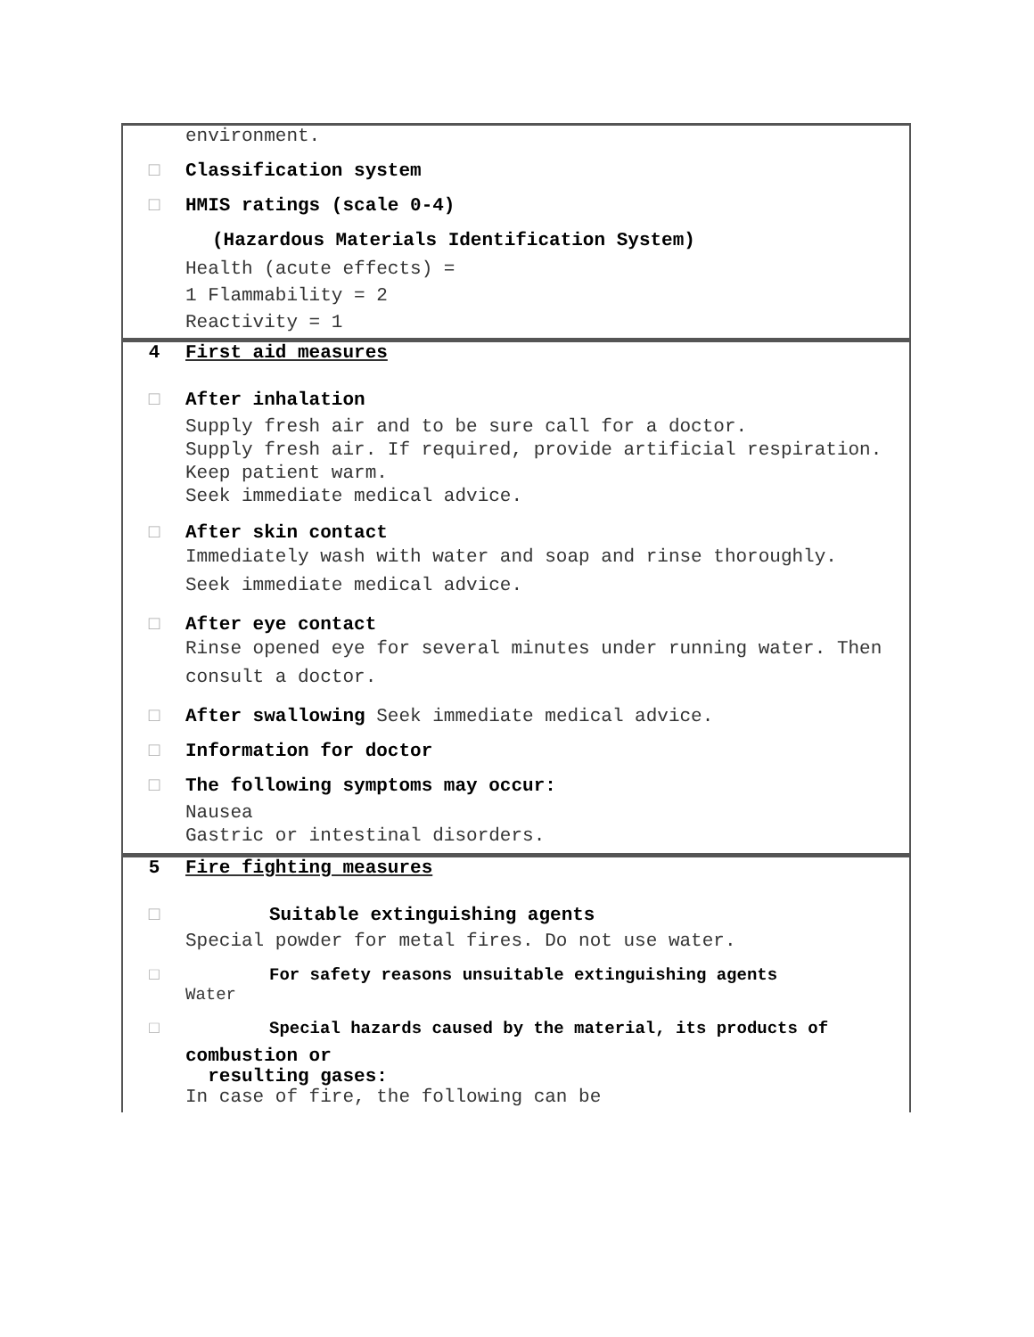environment.
□ Classification system
□ HMIS ratings (scale 0-4)
(Hazardous Materials Identification System)
Health (acute effects) =
1 Flammability = 2
Reactivity = 1
4 First aid measures
□ After inhalation
Supply fresh air and to be sure call for a doctor.
Supply fresh air. If required, provide artificial respiration. Keep patient warm.
Seek immediate medical advice.
□ After skin contact
Immediately wash with water and soap and rinse thoroughly.
Seek immediate medical advice.
□ After eye contact
Rinse opened eye for several minutes under running water. Then consult a doctor.
□ After swallowing Seek immediate medical advice.
□ Information for doctor
□ The following symptoms may occur:
Nausea
Gastric or intestinal disorders.
5 Fire fighting measures
□ Suitable extinguishing agents
Special powder for metal fires. Do not use water.
□ For safety reasons unsuitable extinguishing agents
Water
□ Special hazards caused by the material, its products of
combustion or
resulting gases:
In case of fire, the following can be